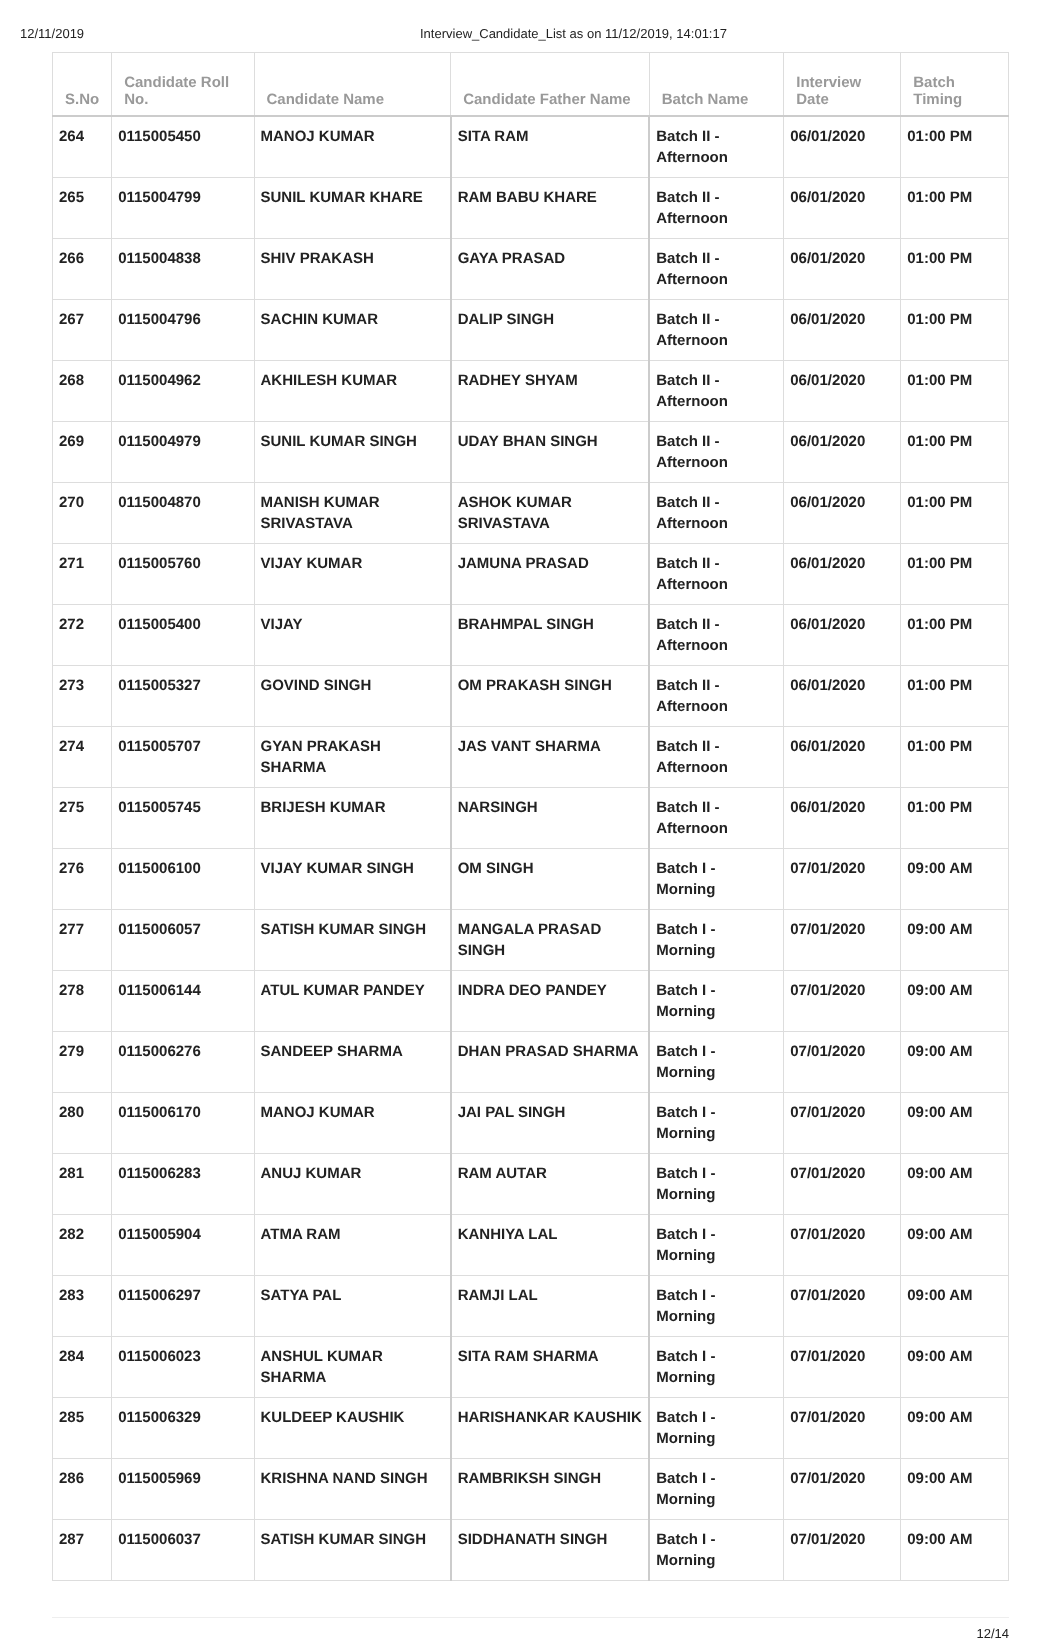12/11/2019 Interview_Candidate_List as on 11/12/2019, 14:01:17
| S.No | Candidate Roll No. | Candidate Name | Candidate Father Name | Batch Name | Interview Date | Batch Timing |
| --- | --- | --- | --- | --- | --- | --- |
| 264 | 0115005450 | MANOJ KUMAR | SITA RAM | Batch II - Afternoon | 06/01/2020 | 01:00 PM |
| 265 | 0115004799 | SUNIL KUMAR KHARE | RAM BABU KHARE | Batch II - Afternoon | 06/01/2020 | 01:00 PM |
| 266 | 0115004838 | SHIV PRAKASH | GAYA PRASAD | Batch II - Afternoon | 06/01/2020 | 01:00 PM |
| 267 | 0115004796 | SACHIN KUMAR | DALIP SINGH | Batch II - Afternoon | 06/01/2020 | 01:00 PM |
| 268 | 0115004962 | AKHILESH KUMAR | RADHEY SHYAM | Batch II - Afternoon | 06/01/2020 | 01:00 PM |
| 269 | 0115004979 | SUNIL KUMAR SINGH | UDAY BHAN SINGH | Batch II - Afternoon | 06/01/2020 | 01:00 PM |
| 270 | 0115004870 | MANISH KUMAR SRIVASTAVA | ASHOK KUMAR SRIVASTAVA | Batch II - Afternoon | 06/01/2020 | 01:00 PM |
| 271 | 0115005760 | VIJAY KUMAR | JAMUNA PRASAD | Batch II - Afternoon | 06/01/2020 | 01:00 PM |
| 272 | 0115005400 | VIJAY | BRAHMPAL SINGH | Batch II - Afternoon | 06/01/2020 | 01:00 PM |
| 273 | 0115005327 | GOVIND SINGH | OM PRAKASH SINGH | Batch II - Afternoon | 06/01/2020 | 01:00 PM |
| 274 | 0115005707 | GYAN PRAKASH SHARMA | JAS VANT SHARMA | Batch II - Afternoon | 06/01/2020 | 01:00 PM |
| 275 | 0115005745 | BRIJESH KUMAR | NARSINGH | Batch II - Afternoon | 06/01/2020 | 01:00 PM |
| 276 | 0115006100 | VIJAY KUMAR SINGH | OM SINGH | Batch I - Morning | 07/01/2020 | 09:00 AM |
| 277 | 0115006057 | SATISH KUMAR SINGH | MANGALA PRASAD SINGH | Batch I - Morning | 07/01/2020 | 09:00 AM |
| 278 | 0115006144 | ATUL KUMAR PANDEY | INDRA DEO PANDEY | Batch I - Morning | 07/01/2020 | 09:00 AM |
| 279 | 0115006276 | SANDEEP SHARMA | DHAN PRASAD SHARMA | Batch I - Morning | 07/01/2020 | 09:00 AM |
| 280 | 0115006170 | MANOJ KUMAR | JAI PAL SINGH | Batch I - Morning | 07/01/2020 | 09:00 AM |
| 281 | 0115006283 | ANUJ KUMAR | RAM AUTAR | Batch I - Morning | 07/01/2020 | 09:00 AM |
| 282 | 0115005904 | ATMA RAM | KANHIYA LAL | Batch I - Morning | 07/01/2020 | 09:00 AM |
| 283 | 0115006297 | SATYA PAL | RAMJI LAL | Batch I - Morning | 07/01/2020 | 09:00 AM |
| 284 | 0115006023 | ANSHUL KUMAR SHARMA | SITA RAM SHARMA | Batch I - Morning | 07/01/2020 | 09:00 AM |
| 285 | 0115006329 | KULDEEP KAUSHIK | HARISHANKAR KAUSHIK | Batch I - Morning | 07/01/2020 | 09:00 AM |
| 286 | 0115005969 | KRISHNA NAND SINGH | RAMBRIKSH SINGH | Batch I - Morning | 07/01/2020 | 09:00 AM |
| 287 | 0115006037 | SATISH KUMAR SINGH | SIDDHANATH SINGH | Batch I - Morning | 07/01/2020 | 09:00 AM |
12/14